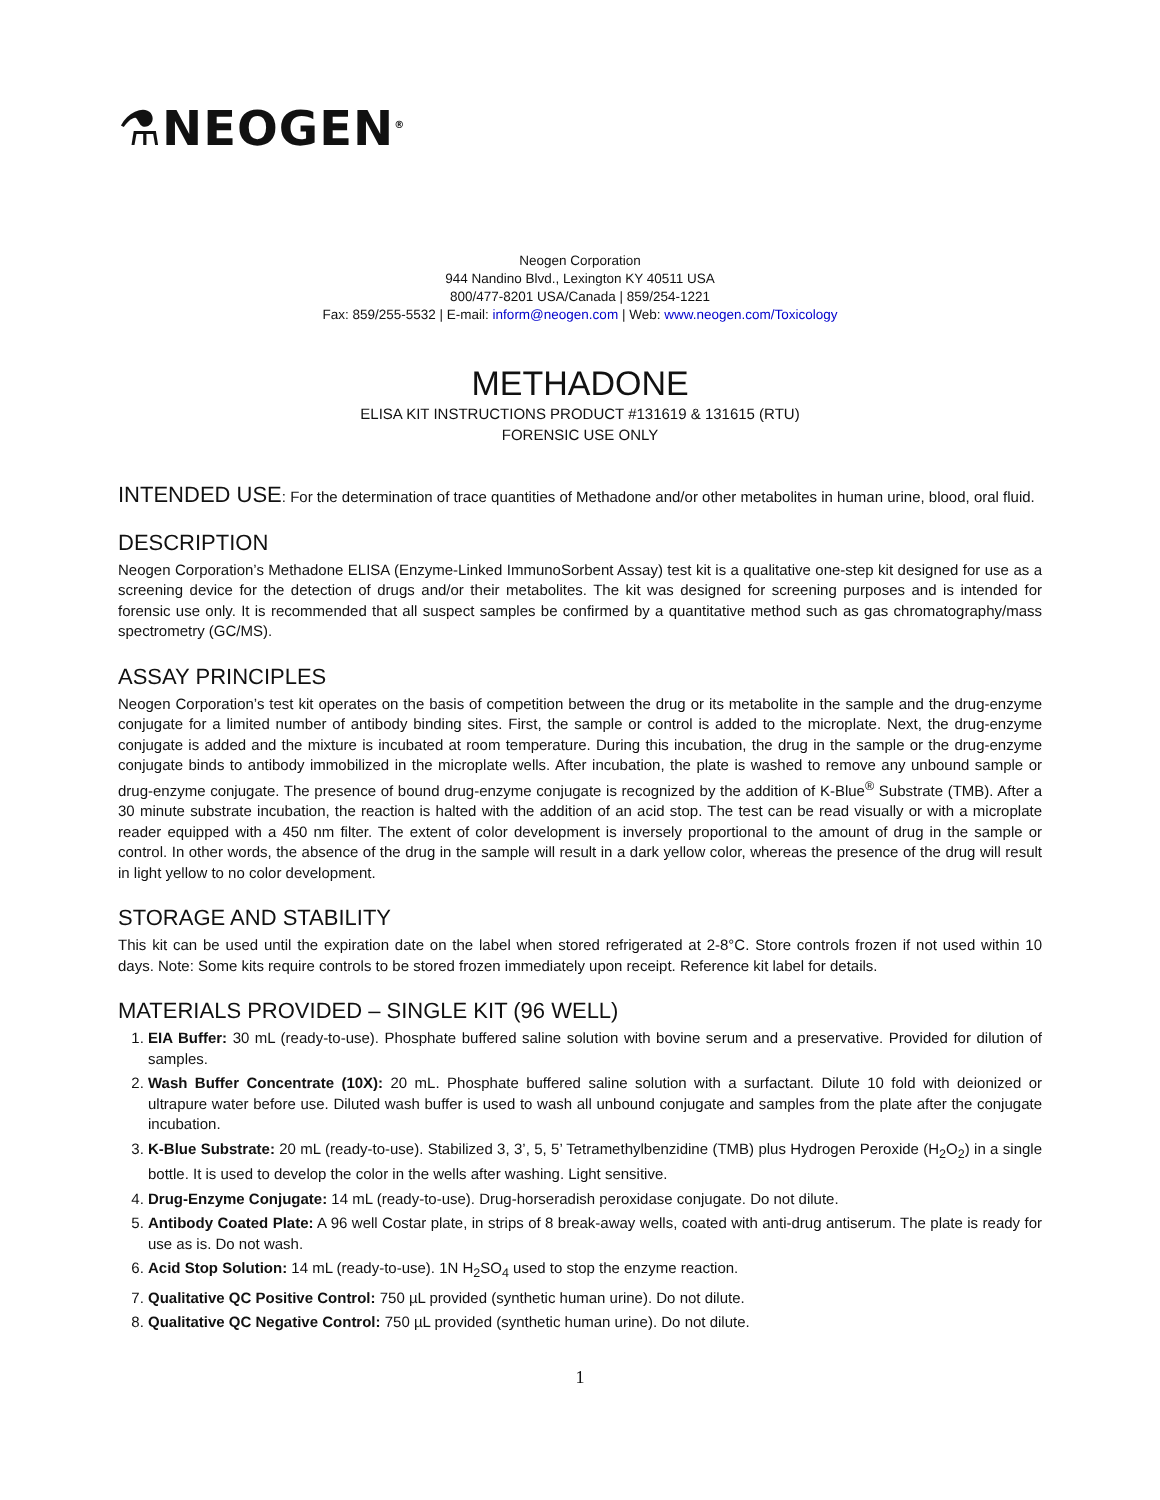⚗NEOGEN<sup>®</sup>
Neogen Corporation
944 Nandino Blvd., Lexington KY 40511 USA
800/477-8201 USA/Canada | 859/254-1221
Fax: 859/255-5532 | E-mail: inform@neogen.com | Web: www.neogen.com/Toxicology
METHADONE
ELISA KIT INSTRUCTIONS PRODUCT #131619 & 131615 (RTU)
FORENSIC USE ONLY
INTENDED USE: For the determination of trace quantities of Methadone and/or other metabolites in human urine, blood, oral fluid.
DESCRIPTION
Neogen Corporation’s Methadone ELISA (Enzyme-Linked ImmunoSorbent Assay) test kit is a qualitative one-step kit designed for use as a screening device for the detection of drugs and/or their metabolites. The kit was designed for screening purposes and is intended for forensic use only. It is recommended that all suspect samples be confirmed by a quantitative method such as gas chromatography/mass spectrometry (GC/MS).
ASSAY PRINCIPLES
Neogen Corporation’s test kit operates on the basis of competition between the drug or its metabolite in the sample and the drug-enzyme conjugate for a limited number of antibody binding sites. First, the sample or control is added to the microplate. Next, the drug-enzyme conjugate is added and the mixture is incubated at room temperature. During this incubation, the drug in the sample or the drug-enzyme conjugate binds to antibody immobilized in the microplate wells. After incubation, the plate is washed to remove any unbound sample or drug-enzyme conjugate. The presence of bound drug-enzyme conjugate is recognized by the addition of K-Blue<sup>®</sup> Substrate (TMB). After a 30 minute substrate incubation, the reaction is halted with the addition of an acid stop. The test can be read visually or with a microplate reader equipped with a 450 nm filter. The extent of color development is inversely proportional to the amount of drug in the sample or control. In other words, the absence of the drug in the sample will result in a dark yellow color, whereas the presence of the drug will result in light yellow to no color development.
STORAGE AND STABILITY
This kit can be used until the expiration date on the label when stored refrigerated at 2-8°C. Store controls frozen if not used within 10 days. Note: Some kits require controls to be stored frozen immediately upon receipt. Reference kit label for details.
MATERIALS PROVIDED – SINGLE KIT (96 WELL)
1. EIA Buffer: 30 mL (ready-to-use). Phosphate buffered saline solution with bovine serum and a preservative. Provided for dilution of samples.
2. Wash Buffer Concentrate (10X): 20 mL. Phosphate buffered saline solution with a surfactant. Dilute 10 fold with deionized or ultrapure water before use. Diluted wash buffer is used to wash all unbound conjugate and samples from the plate after the conjugate incubation.
3. K-Blue Substrate: 20 mL (ready-to-use). Stabilized 3, 3’, 5, 5’ Tetramethylbenzidine (TMB) plus Hydrogen Peroxide (H<sub>2</sub>O<sub>2</sub>) in a single bottle. It is used to develop the color in the wells after washing. Light sensitive.
4. Drug-Enzyme Conjugate: 14 mL (ready-to-use). Drug-horseradish peroxidase conjugate. Do not dilute.
5. Antibody Coated Plate: A 96 well Costar plate, in strips of 8 break-away wells, coated with anti-drug antiserum. The plate is ready for use as is. Do not wash.
6. Acid Stop Solution: 14 mL (ready-to-use). 1N H<sub>2</sub>SO<sub>4</sub> used to stop the enzyme reaction.
7. Qualitative QC Positive Control: 750 µL provided (synthetic human urine). Do not dilute.
8. Qualitative QC Negative Control: 750 µL provided (synthetic human urine). Do not dilute.
1